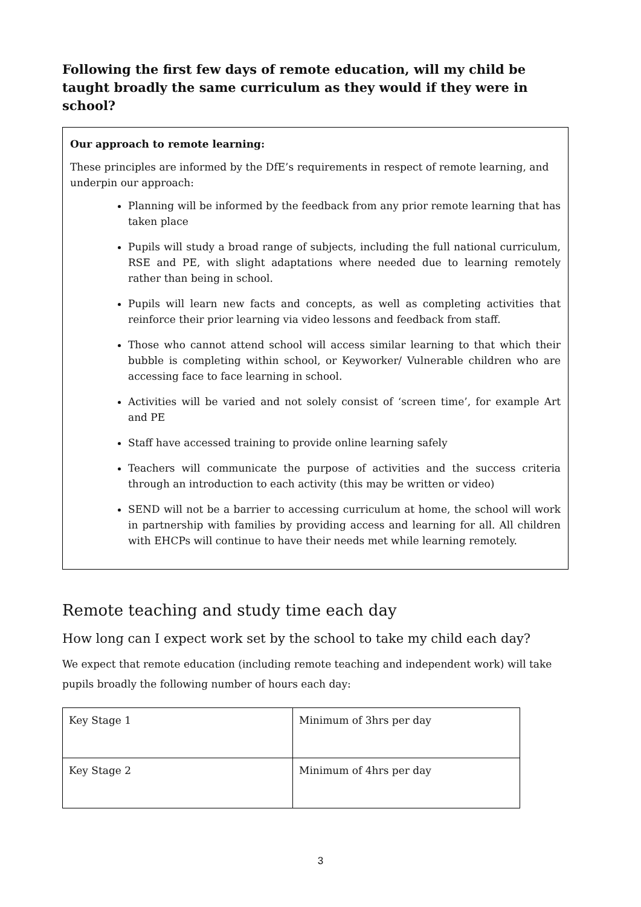Following the first few days of remote education, will my child be taught broadly the same curriculum as they would if they were in school?
Our approach to remote learning:
These principles are informed by the DfE’s requirements in respect of remote learning, and underpin our approach:
Planning will be informed by the feedback from any prior remote learning that has taken place
Pupils will study a broad range of subjects, including the full national curriculum, RSE and PE, with slight adaptations where needed due to learning remotely rather than being in school.
Pupils will learn new facts and concepts, as well as completing activities that reinforce their prior learning via video lessons and feedback from staff.
Those who cannot attend school will access similar learning to that which their bubble is completing within school, or Keyworker/ Vulnerable children who are accessing face to face learning in school.
Activities will be varied and not solely consist of ‘screen time’, for example Art and PE
Staff have accessed training to provide online learning safely
Teachers will communicate the purpose of activities and the success criteria through an introduction to each activity (this may be written or video)
SEND will not be a barrier to accessing curriculum at home, the school will work in partnership with families by providing access and learning for all. All children with EHCPs will continue to have their needs met while learning remotely.
Remote teaching and study time each day
How long can I expect work set by the school to take my child each day?
We expect that remote education (including remote teaching and independent work) will take pupils broadly the following number of hours each day:
| Key Stage 1 | Minimum of 3hrs per day |
| Key Stage 2 | Minimum of 4hrs per day |
3